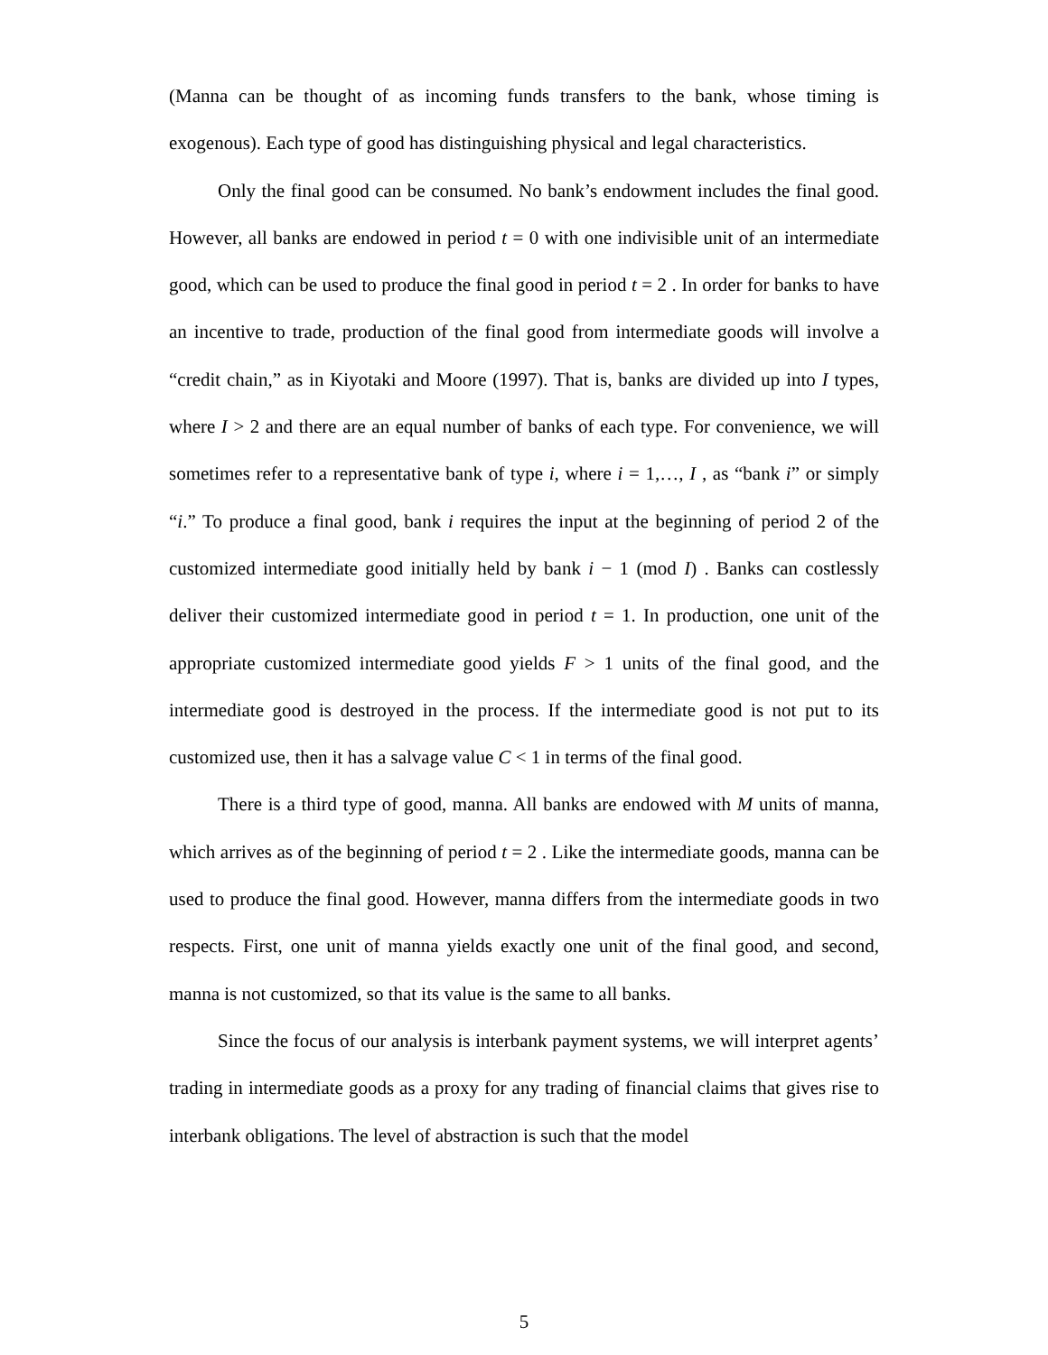(Manna can be thought of as incoming funds transfers to the bank, whose timing is exogenous). Each type of good has distinguishing physical and legal characteristics.
Only the final good can be consumed. No bank’s endowment includes the final good. However, all banks are endowed in period t = 0 with one indivisible unit of an intermediate good, which can be used to produce the final good in period t = 2 . In order for banks to have an incentive to trade, production of the final good from intermediate goods will involve a “credit chain,” as in Kiyotaki and Moore (1997). That is, banks are divided up into I types, where I > 2 and there are an equal number of banks of each type. For convenience, we will sometimes refer to a representative bank of type i, where i = 1,…, I , as “bank i” or simply “i.” To produce a final good, bank i requires the input at the beginning of period 2 of the customized intermediate good initially held by bank i − 1 (mod I) . Banks can costlessly deliver their customized intermediate good in period t = 1. In production, one unit of the appropriate customized intermediate good yields F > 1 units of the final good, and the intermediate good is destroyed in the process. If the intermediate good is not put to its customized use, then it has a salvage value C < 1 in terms of the final good.
There is a third type of good, manna. All banks are endowed with M units of manna, which arrives as of the beginning of period t = 2 . Like the intermediate goods, manna can be used to produce the final good. However, manna differs from the intermediate goods in two respects. First, one unit of manna yields exactly one unit of the final good, and second, manna is not customized, so that its value is the same to all banks.
Since the focus of our analysis is interbank payment systems, we will interpret agents’ trading in intermediate goods as a proxy for any trading of financial claims that gives rise to interbank obligations. The level of abstraction is such that the model
5